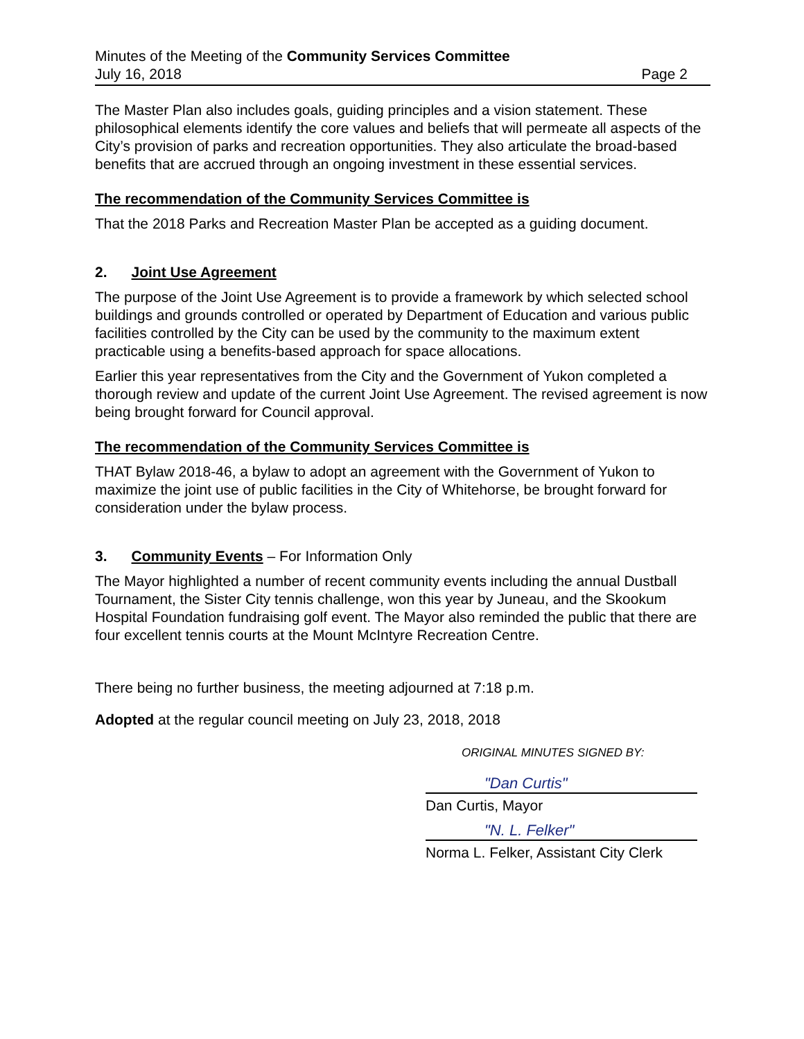Minutes of the Meeting of the Community Services Committee
July 16, 2018 Page 2
The Master Plan also includes goals, guiding principles and a vision statement. These philosophical elements identify the core values and beliefs that will permeate all aspects of the City’s provision of parks and recreation opportunities. They also articulate the broad-based benefits that are accrued through an ongoing investment in these essential services.
The recommendation of the Community Services Committee is
That the 2018 Parks and Recreation Master Plan be accepted as a guiding document.
2. Joint Use Agreement
The purpose of the Joint Use Agreement is to provide a framework by which selected school buildings and grounds controlled or operated by Department of Education and various public facilities controlled by the City can be used by the community to the maximum extent practicable using a benefits-based approach for space allocations.
Earlier this year representatives from the City and the Government of Yukon completed a thorough review and update of the current Joint Use Agreement. The revised agreement is now being brought forward for Council approval.
The recommendation of the Community Services Committee is
THAT Bylaw 2018-46, a bylaw to adopt an agreement with the Government of Yukon to maximize the joint use of public facilities in the City of Whitehorse, be brought forward for consideration under the bylaw process.
3. Community Events – For Information Only
The Mayor highlighted a number of recent community events including the annual Dustball Tournament, the Sister City tennis challenge, won this year by Juneau, and the Skookum Hospital Foundation fundraising golf event. The Mayor also reminded the public that there are four excellent tennis courts at the Mount McIntyre Recreation Centre.
There being no further business, the meeting adjourned at 7:18 p.m.
Adopted at the regular council meeting on July 23, 2018, 2018
ORIGINAL MINUTES SIGNED BY:
"Dan Curtis"
Dan Curtis, Mayor
"N. L. Felker"
Norma L. Felker, Assistant City Clerk